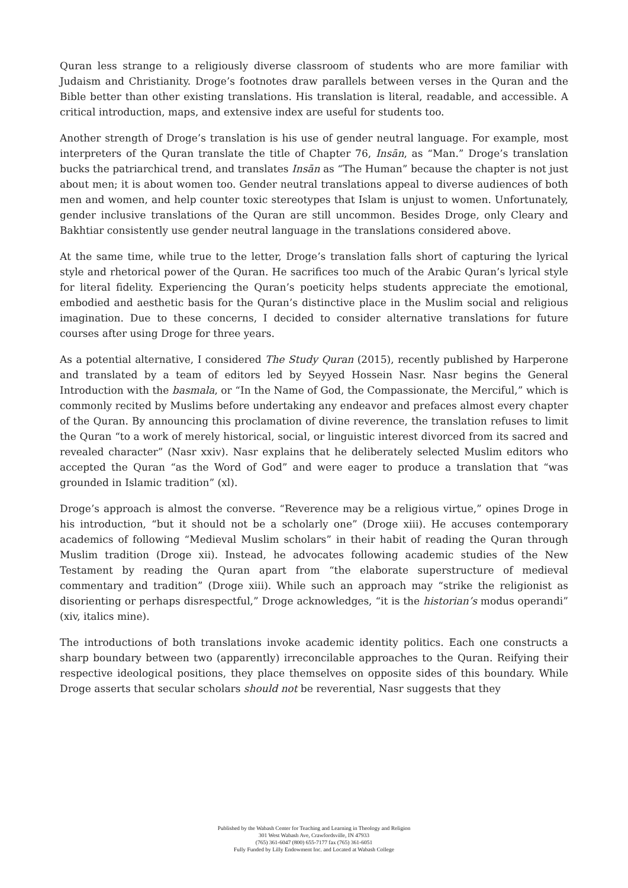Quran less strange to a religiously diverse classroom of students who are more familiar with Judaism and Christianity. Droge’s footnotes draw parallels between verses in the Quran and the Bible better than other existing translations. His translation is literal, readable, and accessible. A critical introduction, maps, and extensive index are useful for students too.
Another strength of Droge’s translation is his use of gender neutral language. For example, most interpreters of the Quran translate the title of Chapter 76, Insān, as “Man.” Droge’s translation bucks the patriarchical trend, and translates Insān as “The Human” because the chapter is not just about men; it is about women too. Gender neutral translations appeal to diverse audiences of both men and women, and help counter toxic stereotypes that Islam is unjust to women. Unfortunately, gender inclusive translations of the Quran are still uncommon. Besides Droge, only Cleary and Bakhtiar consistently use gender neutral language in the translations considered above.
At the same time, while true to the letter, Droge’s translation falls short of capturing the lyrical style and rhetorical power of the Quran. He sacrifices too much of the Arabic Quran’s lyrical style for literal fidelity. Experiencing the Quran’s poeticity helps students appreciate the emotional, embodied and aesthetic basis for the Quran’s distinctive place in the Muslim social and religious imagination. Due to these concerns, I decided to consider alternative translations for future courses after using Droge for three years.
As a potential alternative, I considered The Study Quran (2015), recently published by Harperone and translated by a team of editors led by Seyyed Hossein Nasr. Nasr begins the General Introduction with the basmala, or “In the Name of God, the Compassionate, the Merciful,” which is commonly recited by Muslims before undertaking any endeavor and prefaces almost every chapter of the Quran. By announcing this proclamation of divine reverence, the translation refuses to limit the Quran “to a work of merely historical, social, or linguistic interest divorced from its sacred and revealed character” (Nasr xxiv). Nasr explains that he deliberately selected Muslim editors who accepted the Quran “as the Word of God” and were eager to produce a translation that “was grounded in Islamic tradition” (xl).
Droge’s approach is almost the converse. “Reverence may be a religious virtue,” opines Droge in his introduction, “but it should not be a scholarly one” (Droge xiii). He accuses contemporary academics of following “Medieval Muslim scholars” in their habit of reading the Quran through Muslim tradition (Droge xii). Instead, he advocates following academic studies of the New Testament by reading the Quran apart from “the elaborate superstructure of medieval commentary and tradition” (Droge xiii). While such an approach may “strike the religionist as disorienting or perhaps disrespectful,” Droge acknowledges, “it is the historian’s modus operandi” (xiv, italics mine).
The introductions of both translations invoke academic identity politics. Each one constructs a sharp boundary between two (apparently) irreconcilable approaches to the Quran. Reifying their respective ideological positions, they place themselves on opposite sides of this boundary. While Droge asserts that secular scholars should not be reverential, Nasr suggests that they
Published by the Wabash Center for Teaching and Learning in Theology and Religion
301 West Wabash Ave, Crawfordsville, IN 47933
(765) 361-6047 (800) 655-7177 fax (765) 361-6051
Fully Funded by Lilly Endowment Inc. and Located at Wabash College